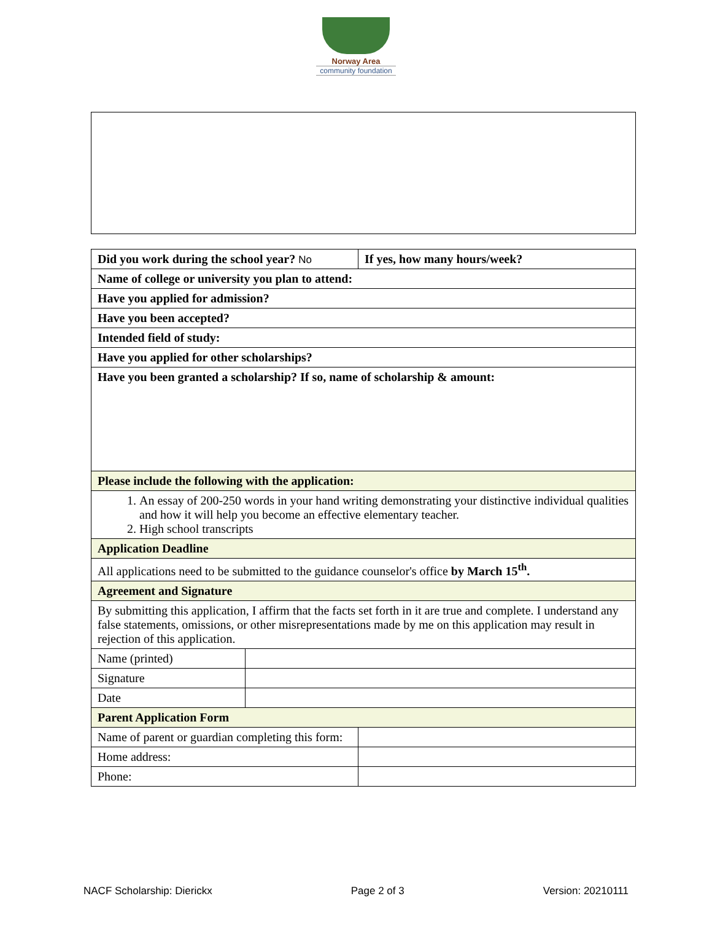Norway Area
community foundation
| Did you work during the school year? No | | If yes, how many hours/week? | |
| Name of college or university you plan to attend: | | | |
| Have you applied for admission? | | | |
| Have you been accepted? | | | |
| Intended field of study: | | | |
| Have you applied for other scholarships? | | | |
| Have you been granted a scholarship? If so, name of scholarship & amount: | | | |
| Please include the following with the application: | | | |
| 1. An essay of 200-250 words in your hand writing demonstrating your distinctive individual qualities and how it will help you become an effective elementary teacher. 2. High school transcripts | | | |
| Application Deadline | | | |
| All applications need to be submitted to the guidance counselor's office by March 15<sup>th</sup>. | | | |
| Agreement and Signature | | | |
| By submitting this application, I affirm that the facts set forth in it are true and complete. I understand any false statements, omissions, or other misrepresentations made by me on this application may result in rejection of this application. | | | |
| Name (printed) | | | |
| Signature | | | |
| Date | | | |
| Parent Application Form | | | |
| Name of parent or guardian completing this form: | | | |
| Home address: | | | |
| Phone: | | | |
NACF Scholarship: Dierickx Page 2 of 3 Version: 20210111